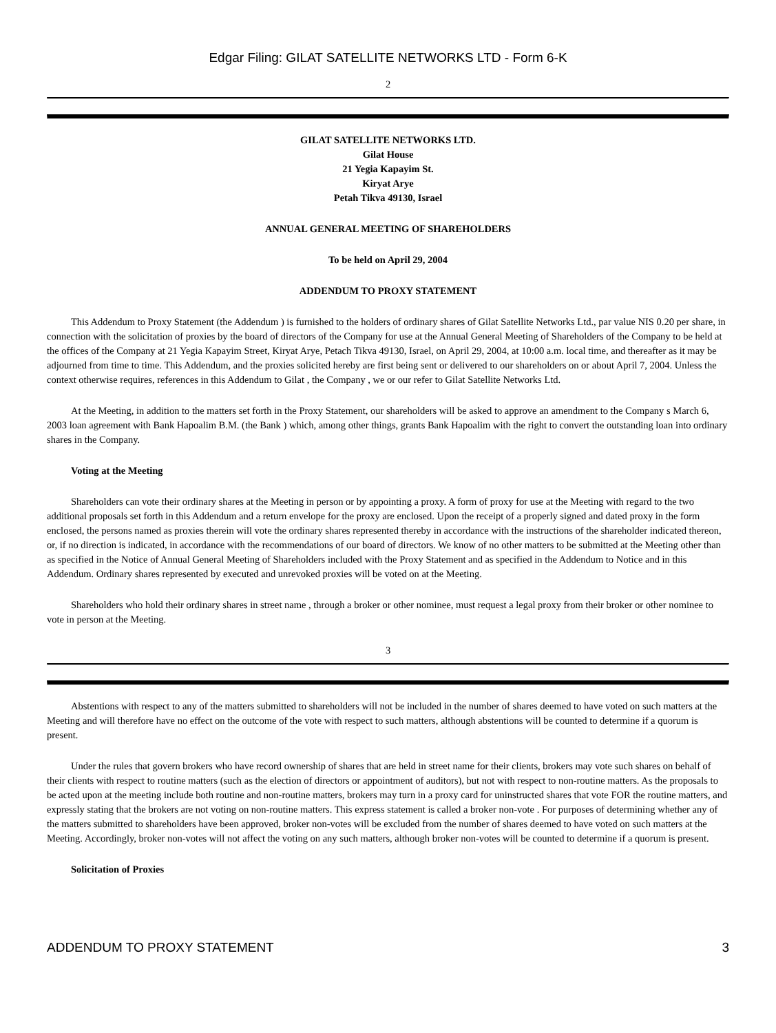Edgar Filing: GILAT SATELLITE NETWORKS LTD - Form 6-K
2
GILAT SATELLITE NETWORKS LTD.
Gilat House
21 Yegia Kapayim St.
Kiryat Arye
Petah Tikva 49130, Israel
ANNUAL GENERAL MEETING OF SHAREHOLDERS
To be held on April 29, 2004
ADDENDUM TO PROXY STATEMENT
This Addendum to Proxy Statement (the Addendum ) is furnished to the holders of ordinary shares of Gilat Satellite Networks Ltd., par value NIS 0.20 per share, in connection with the solicitation of proxies by the board of directors of the Company for use at the Annual General Meeting of Shareholders of the Company to be held at the offices of the Company at 21 Yegia Kapayim Street, Kiryat Arye, Petach Tikva 49130, Israel, on April 29, 2004, at 10:00 a.m. local time, and thereafter as it may be adjourned from time to time. This Addendum, and the proxies solicited hereby are first being sent or delivered to our shareholders on or about April 7, 2004. Unless the context otherwise requires, references in this Addendum to Gilat , the Company , we or our refer to Gilat Satellite Networks Ltd.
At the Meeting, in addition to the matters set forth in the Proxy Statement, our shareholders will be asked to approve an amendment to the Company s March 6, 2003 loan agreement with Bank Hapoalim B.M. (the Bank ) which, among other things, grants Bank Hapoalim with the right to convert the outstanding loan into ordinary shares in the Company.
Voting at the Meeting
Shareholders can vote their ordinary shares at the Meeting in person or by appointing a proxy. A form of proxy for use at the Meeting with regard to the two additional proposals set forth in this Addendum and a return envelope for the proxy are enclosed. Upon the receipt of a properly signed and dated proxy in the form enclosed, the persons named as proxies therein will vote the ordinary shares represented thereby in accordance with the instructions of the shareholder indicated thereon, or, if no direction is indicated, in accordance with the recommendations of our board of directors. We know of no other matters to be submitted at the Meeting other than as specified in the Notice of Annual General Meeting of Shareholders included with the Proxy Statement and as specified in the Addendum to Notice and in this Addendum. Ordinary shares represented by executed and unrevoked proxies will be voted on at the Meeting.
Shareholders who hold their ordinary shares in street name , through a broker or other nominee, must request a legal proxy from their broker or other nominee to vote in person at the Meeting.
3
Abstentions with respect to any of the matters submitted to shareholders will not be included in the number of shares deemed to have voted on such matters at the Meeting and will therefore have no effect on the outcome of the vote with respect to such matters, although abstentions will be counted to determine if a quorum is present.
Under the rules that govern brokers who have record ownership of shares that are held in street name for their clients, brokers may vote such shares on behalf of their clients with respect to routine matters (such as the election of directors or appointment of auditors), but not with respect to non-routine matters. As the proposals to be acted upon at the meeting include both routine and non-routine matters, brokers may turn in a proxy card for uninstructed shares that vote FOR the routine matters, and expressly stating that the brokers are not voting on non-routine matters. This express statement is called a broker non-vote . For purposes of determining whether any of the matters submitted to shareholders have been approved, broker non-votes will be excluded from the number of shares deemed to have voted on such matters at the Meeting. Accordingly, broker non-votes will not affect the voting on any such matters, although broker non-votes will be counted to determine if a quorum is present.
Solicitation of Proxies
ADDENDUM TO PROXY STATEMENT 3